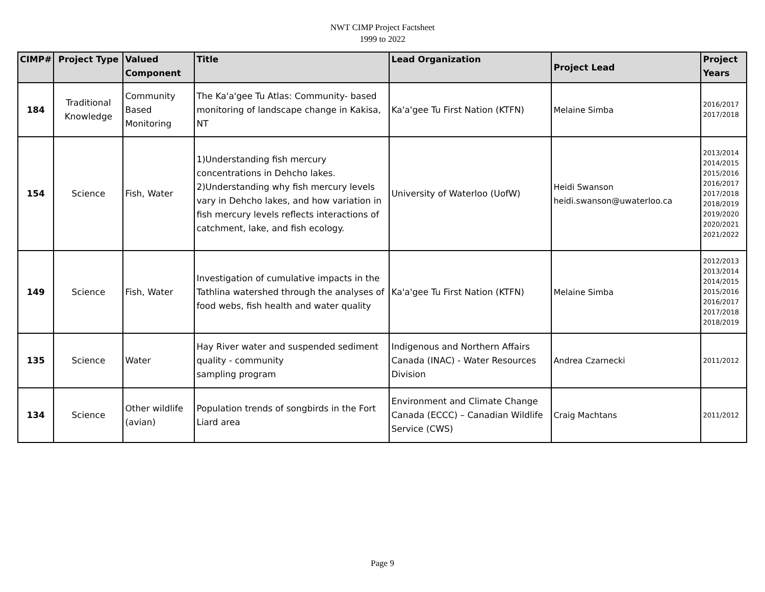NWT CIMP Project Factsheet
1999 to 2022
| CIMP# | Project Type | Valued Component | Title | Lead Organization | Project Lead | Project Years |
| --- | --- | --- | --- | --- | --- | --- |
| 184 | Traditional Knowledge | Community Based Monitoring | The Ka'a'gee Tu Atlas: Community- based monitoring of landscape change in Kakisa, NT | Ka'a'gee Tu First Nation (KTFN) | Melaine Simba | 2016/2017 2017/2018 |
| 154 | Science | Fish, Water | 1)Understanding fish mercury concentrations in Dehcho lakes. 2)Understanding why fish mercury levels vary in Dehcho lakes, and how variation in fish mercury levels reflects interactions of catchment, lake, and fish ecology. | University of Waterloo (UofW) | Heidi Swanson heidi.swanson@uwaterloo.ca | 2013/2014 2014/2015 2015/2016 2016/2017 2017/2018 2018/2019 2019/2020 2020/2021 2021/2022 |
| 149 | Science | Fish, Water | Investigation of cumulative impacts in the Tathlina watershed through the analyses of food webs, fish health and water quality | Ka'a'gee Tu First Nation (KTFN) | Melaine Simba | 2012/2013 2013/2014 2014/2015 2015/2016 2016/2017 2017/2018 2018/2019 |
| 135 | Science | Water | Hay River water and suspended sediment quality - community sampling program | Indigenous and Northern Affairs Canada (INAC) - Water Resources Division | Andrea Czarnecki | 2011/2012 |
| 134 | Science | Other wildlife (avian) | Population trends of songbirds in the Fort Liard area | Environment and Climate Change Canada (ECCC) – Canadian Wildlife Service (CWS) | Craig Machtans | 2011/2012 |
Page 9